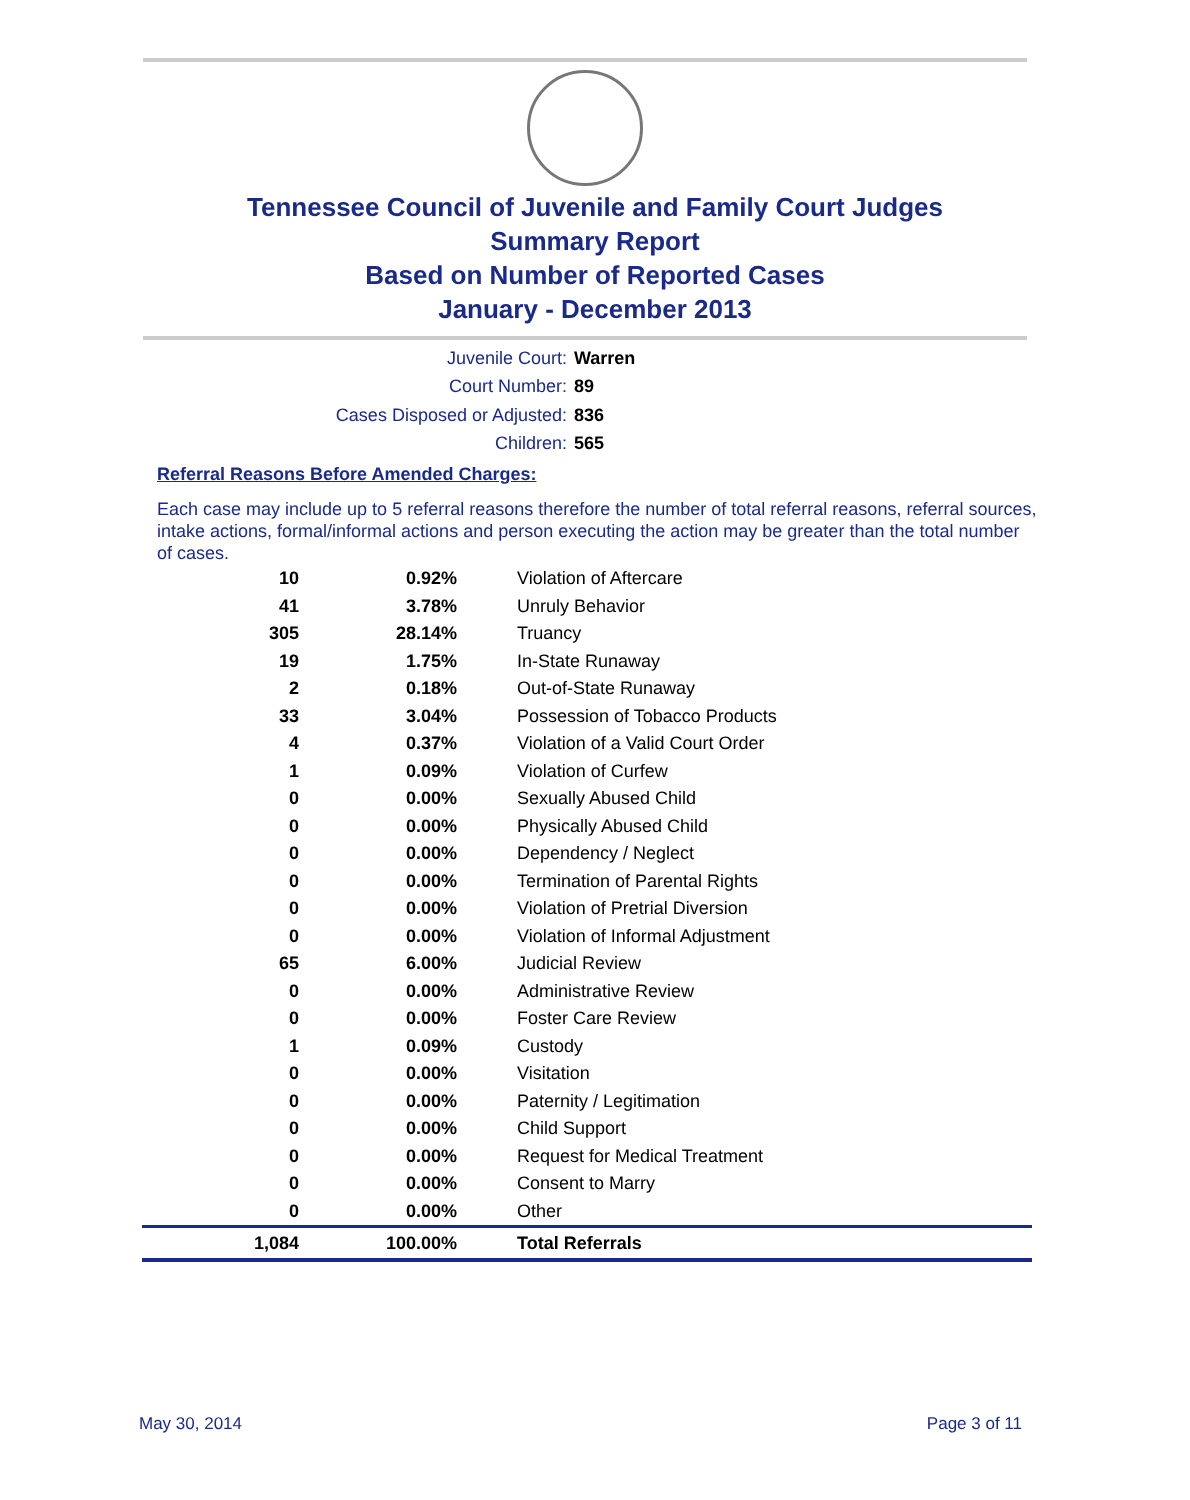Tennessee Council of Juvenile and Family Court Judges
Summary Report
Based on Number of Reported Cases
January - December 2013
Juvenile Court: Warren
Court Number: 89
Cases Disposed or Adjusted: 836
Children: 565
Referral Reasons Before Amended Charges:
Each case may include up to 5 referral reasons therefore the number of total referral reasons, referral sources, intake actions, formal/informal actions and person executing the action may be greater than the total number of cases.
| 10 | 0.92% | Violation of Aftercare |
| 41 | 3.78% | Unruly Behavior |
| 305 | 28.14% | Truancy |
| 19 | 1.75% | In-State Runaway |
| 2 | 0.18% | Out-of-State Runaway |
| 33 | 3.04% | Possession of Tobacco Products |
| 4 | 0.37% | Violation of a Valid Court Order |
| 1 | 0.09% | Violation of Curfew |
| 0 | 0.00% | Sexually Abused Child |
| 0 | 0.00% | Physically Abused Child |
| 0 | 0.00% | Dependency / Neglect |
| 0 | 0.00% | Termination of Parental Rights |
| 0 | 0.00% | Violation of Pretrial Diversion |
| 0 | 0.00% | Violation of Informal Adjustment |
| 65 | 6.00% | Judicial Review |
| 0 | 0.00% | Administrative Review |
| 0 | 0.00% | Foster Care Review |
| 1 | 0.09% | Custody |
| 0 | 0.00% | Visitation |
| 0 | 0.00% | Paternity / Legitimation |
| 0 | 0.00% | Child Support |
| 0 | 0.00% | Request for Medical Treatment |
| 0 | 0.00% | Consent to Marry |
| 0 | 0.00% | Other |
| 1,084 | 100.00% | Total Referrals |
May 30, 2014 Page 3 of 11